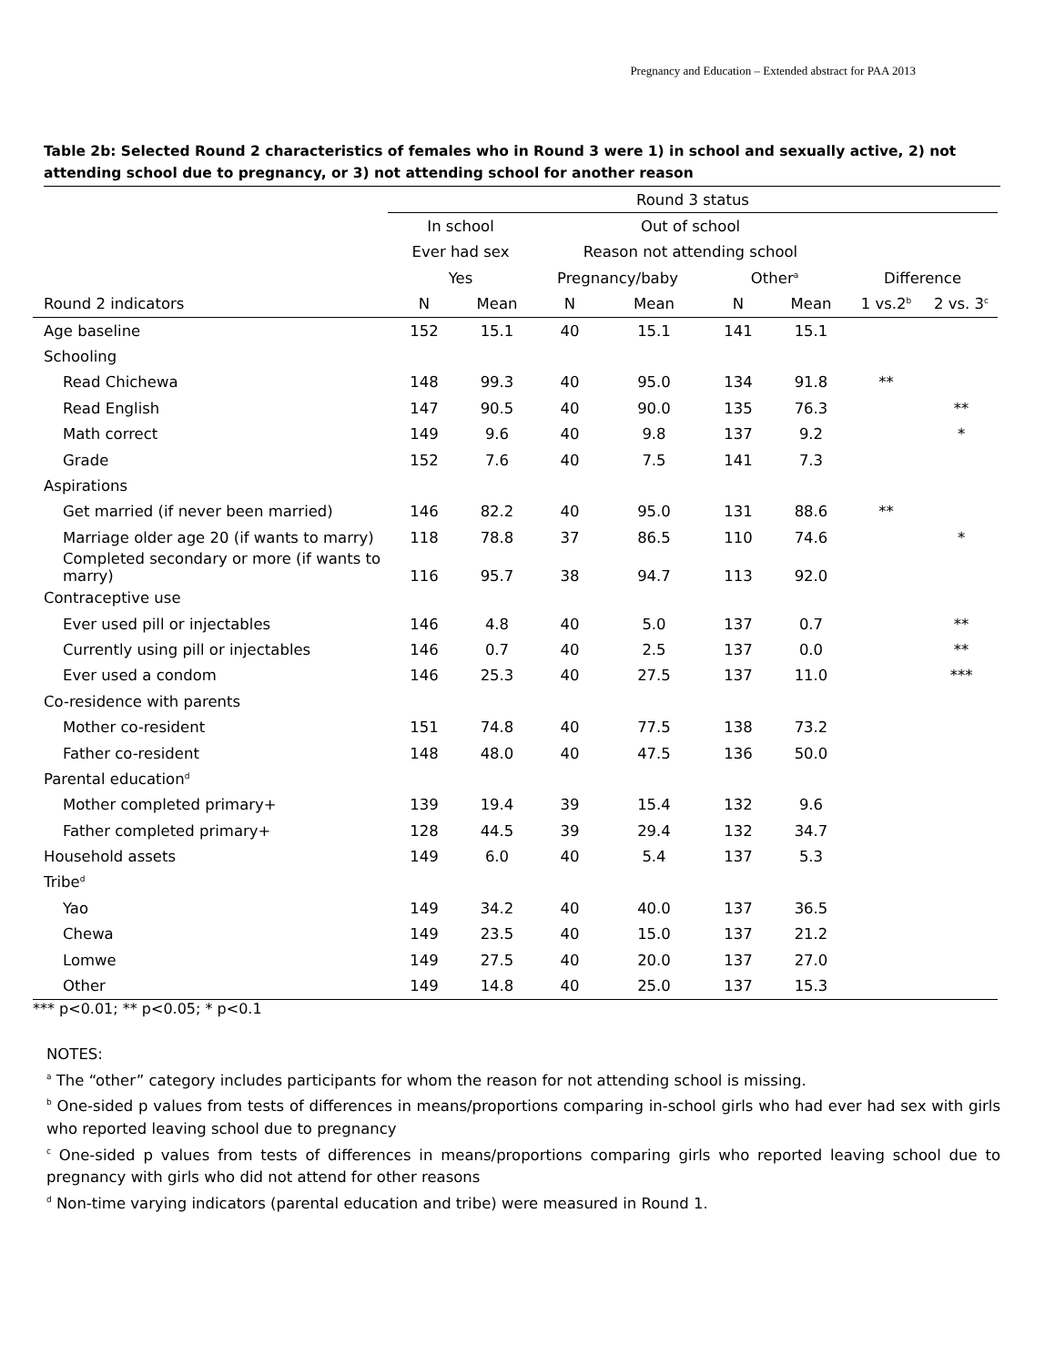Pregnancy and Education – Extended abstract for PAA 2013
Table 2b: Selected Round 2 characteristics of females who in Round 3 were 1) in school and sexually active, 2) not attending school due to pregnancy, or 3) not attending school for another reason
| | Round 3 status | | | | | | | |
| --- | --- | --- | --- | --- | --- | --- | --- | --- |
| | In school | | Out of school | | | | | |
| | Ever had sex | | Reason not attending school | | | | | |
| | Yes | | Pregnancy/baby | | Other<sup>a</sup> | | Difference | |
| Round 2 indicators | N | Mean | N | Mean | N | Mean | 1 vs.2<sup>b</sup> | 2 vs. 3<sup>c</sup> |
| Age baseline | 152 | 15.1 | 40 | 15.1 | 141 | 15.1 | | |
| Schooling | | | | | | | | |
| Read Chichewa | 148 | 99.3 | 40 | 95.0 | 134 | 91.8 | ** | |
| Read English | 147 | 90.5 | 40 | 90.0 | 135 | 76.3 | | ** |
| Math correct | 149 | 9.6 | 40 | 9.8 | 137 | 9.2 | | * |
| Grade | 152 | 7.6 | 40 | 7.5 | 141 | 7.3 | | |
| Aspirations | | | | | | | | |
| Get married (if never been married) | 146 | 82.2 | 40 | 95.0 | 131 | 88.6 | ** | |
| Marriage older age 20 (if wants to marry) | 118 | 78.8 | 37 | 86.5 | 110 | 74.6 | | * |
| Completed secondary or more (if wants to marry) | 116 | 95.7 | 38 | 94.7 | 113 | 92.0 | | |
| Contraceptive use | | | | | | | | |
| Ever used pill or injectables | 146 | 4.8 | 40 | 5.0 | 137 | 0.7 | | ** |
| Currently using pill or injectables | 146 | 0.7 | 40 | 2.5 | 137 | 0.0 | | ** |
| Ever used a condom | 146 | 25.3 | 40 | 27.5 | 137 | 11.0 | | *** |
| Co-residence with parents | | | | | | | | |
| Mother co-resident | 151 | 74.8 | 40 | 77.5 | 138 | 73.2 | | |
| Father co-resident | 148 | 48.0 | 40 | 47.5 | 136 | 50.0 | | |
| Parental education<sup>d</sup> | | | | | | | | |
| Mother completed primary+ | 139 | 19.4 | 39 | 15.4 | 132 | 9.6 | | |
| Father completed primary+ | 128 | 44.5 | 39 | 29.4 | 132 | 34.7 | | |
| Household assets | 149 | 6.0 | 40 | 5.4 | 137 | 5.3 | | |
| Tribe<sup>d</sup> | | | | | | | | |
| Yao | 149 | 34.2 | 40 | 40.0 | 137 | 36.5 | | |
| Chewa | 149 | 23.5 | 40 | 15.0 | 137 | 21.2 | | |
| Lomwe | 149 | 27.5 | 40 | 20.0 | 137 | 27.0 | | |
| Other | 149 | 14.8 | 40 | 25.0 | 137 | 15.3 | | |
*** p<0.01; ** p<0.05; * p<0.1
NOTES:
<sup>a</sup> The “other” category includes participants for whom the reason for not attending school is missing.
<sup>b</sup> One-sided p values from tests of differences in means/proportions comparing in-school girls who had ever had sex with girls who reported leaving school due to pregnancy
<sup>c</sup> One-sided p values from tests of differences in means/proportions comparing girls who reported leaving school due to pregnancy with girls who did not attend for other reasons
<sup>d</sup> Non-time varying indicators (parental education and tribe) were measured in Round 1.